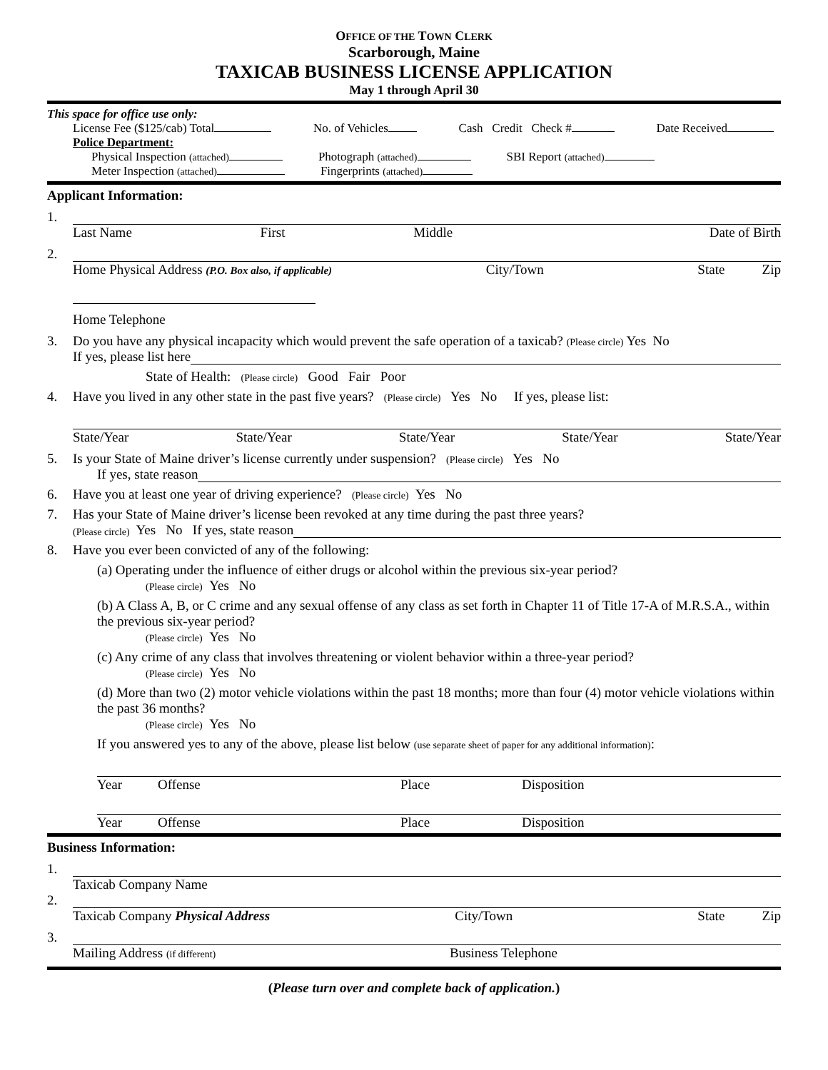OFFICE OF THE TOWN CLERK
Scarborough, Maine
TAXICAB BUSINESS LICENSE APPLICATION
May 1 through April 30
This space for office use only:
License Fee ($125/cab) Total No. of Vehicles Cash Credit Check # Date Received
Police Department:
Physical Inspection (attached) Photograph (attached) SBI Report (attached)
Meter Inspection (attached) Fingerprints (attached)
Applicant Information:
1.
Last Name First Middle Date of Birth
2.
Home Physical Address (P.O. Box also, if applicable) City/Town State Zip
Home Telephone
3. Do you have any physical incapacity which would prevent the safe operation of a taxicab? (Please circle) Yes No
If yes, please list here
State of Health: (Please circle) Good Fair Poor
4. Have you lived in any other state in the past five years? (Please circle) Yes No If yes, please list:
State/Year State/Year State/Year State/Year State/Year
5. Is your State of Maine driver’s license currently under suspension? (Please circle) Yes No
If yes, state reason
6. Have you at least one year of driving experience? (Please circle) Yes No
7. Has your State of Maine driver’s license been revoked at any time during the past three years?
(Please circle) Yes No If yes, state reason
8. Have you ever been convicted of any of the following:
(a) Operating under the influence of either drugs or alcohol within the previous six-year period?
(Please circle) Yes No
(b) A Class A, B, or C crime and any sexual offense of any class as set forth in Chapter 11 of Title 17-A of M.R.S.A., within the previous six-year period?
(Please circle) Yes No
(c) Any crime of any class that involves threatening or violent behavior within a three-year period?
(Please circle) Yes No
(d) More than two (2) motor vehicle violations within the past 18 months; more than four (4) motor vehicle violations within the past 36 months?
(Please circle) Yes No
If you answered yes to any of the above, please list below (use separate sheet of paper for any additional information):
Year Offense Place Disposition
Year Offense Place Disposition
Business Information:
1.
Taxicab Company Name
2.
Taxicab Company Physical Address City/Town State Zip
3.
Mailing Address (if different) Business Telephone
(Please turn over and complete back of application.)